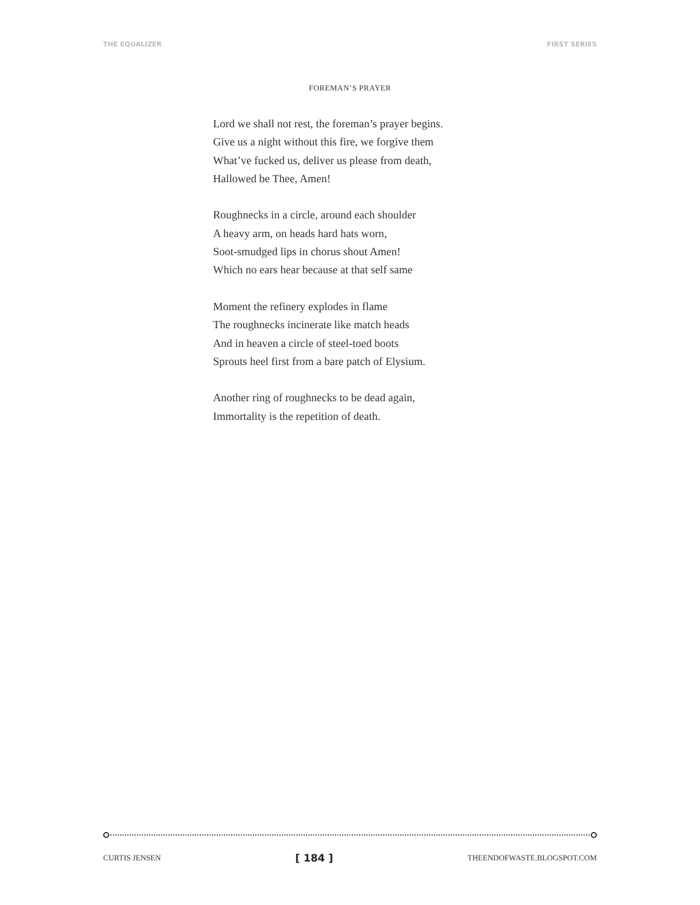THE EQUALIZER FIRST SERIES
FOREMAN’S PRAYER
Lord we shall not rest, the foreman’s prayer begins.
Give us a night without this fire, we forgive them
What’ve fucked us, deliver us please from death,
Hallowed be Thee, Amen!
Roughnecks in a circle, around each shoulder
A heavy arm, on heads hard hats worn,
Soot-smudged lips in chorus shout Amen!
Which no ears hear because at that self same
Moment the refinery explodes in flame
The roughnecks incinerate like match heads
And in heaven a circle of steel-toed boots
Sprouts heel first from a bare patch of Elysium.
Another ring of roughnecks to be dead again,
Immortality is the repetition of death.
CURTIS JENSEN [ 184 ] THEENDOFWASTE.BLOGSPOT.COM